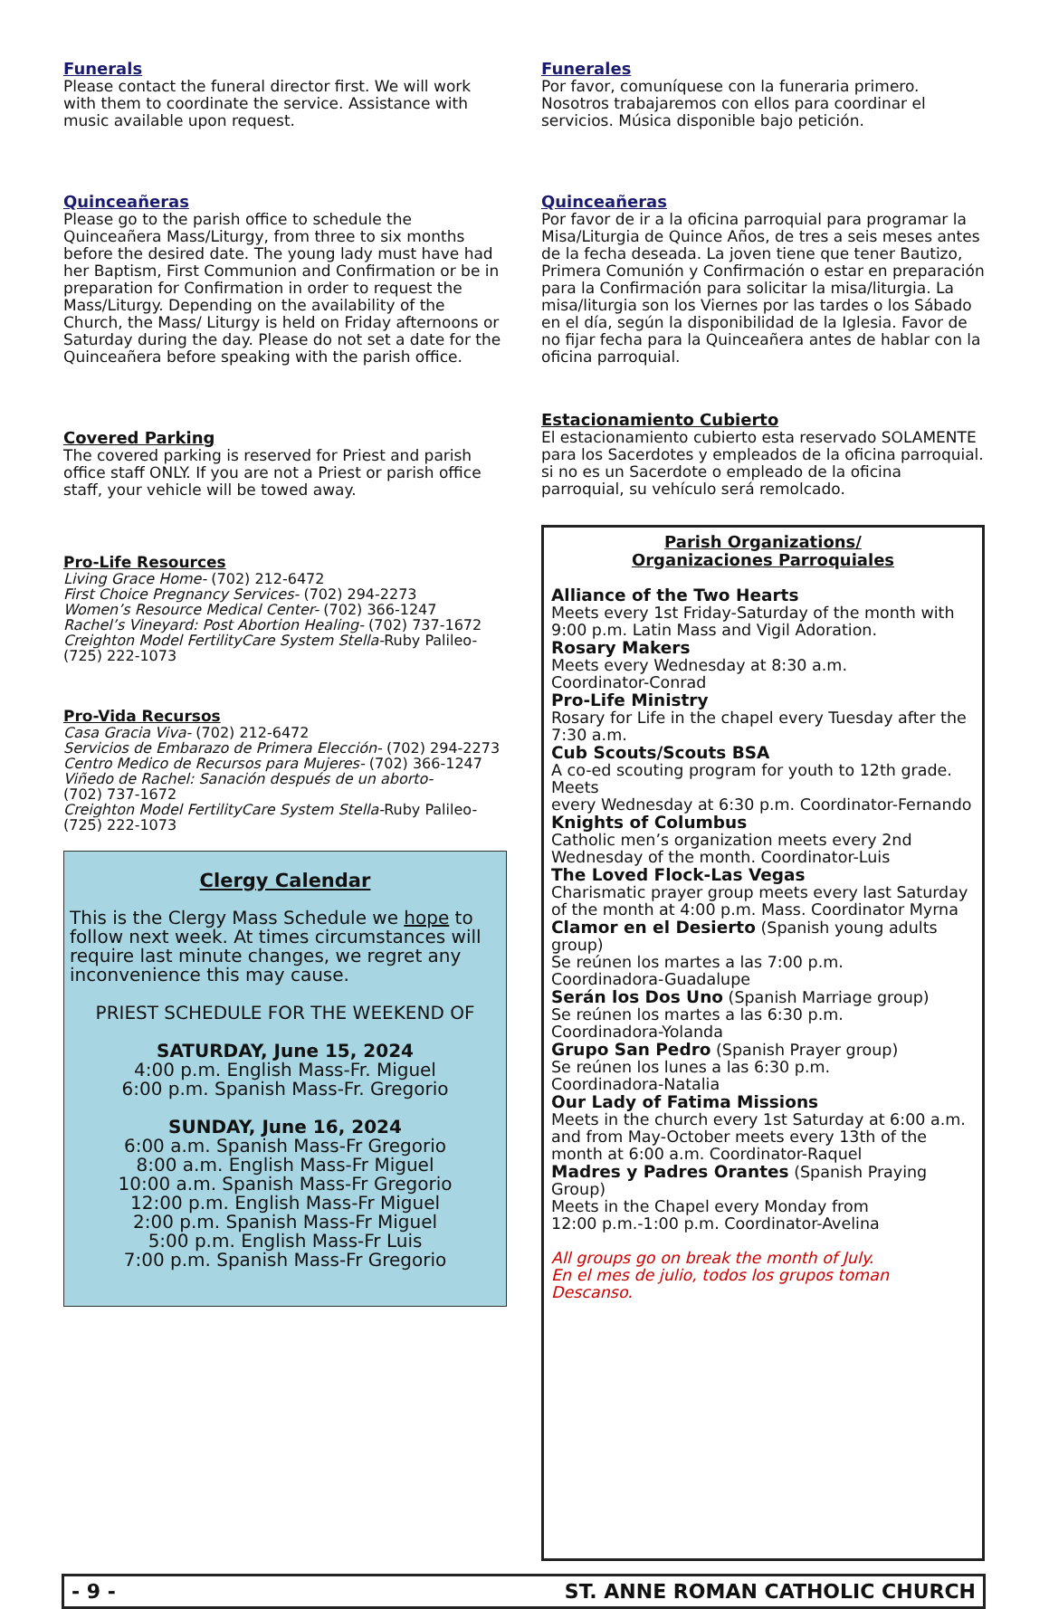Funerals
Please contact the funeral director first. We will work with them to coordinate the service. Assistance with music available upon request.
Quinceañeras
Please go to the parish office to schedule the Quinceañera Mass/Liturgy, from three to six months before the desired date. The young lady must have had her Baptism, First Communion and Confirmation or be in preparation for Confirmation in order to request the Mass/Liturgy. Depending on the availability of the Church, the Mass/ Liturgy is held on Friday afternoons or Saturday during the day. Please do not set a date for the Quinceañera before speaking with the parish office.
Covered Parking
The covered parking is reserved for Priest and parish office staff ONLY. If you are not a Priest or parish office staff, your vehicle will be towed away.
Pro-Life Resources
Living Grace Home- (702) 212-6472
First Choice Pregnancy Services- (702) 294-2273
Women’s Resource Medical Center- (702) 366-1247
Rachel’s Vineyard: Post Abortion Healing- (702) 737-1672
Creighton Model FertilityCare System Stella-Ruby Palileo-(725) 222-1073
Pro-Vida Recursos
Casa Gracia Viva- (702) 212-6472
Servicios de Embarazo de Primera Elección- (702) 294-2273
Centro Medico de Recursos para Mujeres- (702) 366-1247
Viñedo de Rachel: Sanación después de un aborto-
(702) 737-1672
Creighton Model FertilityCare System Stella-Ruby Palileo-(725) 222-1073
Clergy Calendar
This is the Clergy Mass Schedule we hope to follow next week. At times circumstances will require last minute changes, we regret any inconvenience this may cause.
PRIEST SCHEDULE FOR THE WEEKEND OF
SATURDAY, June 15, 2024
4:00 p.m. English Mass-Fr. Miguel
6:00 p.m. Spanish Mass-Fr. Gregorio
SUNDAY, June 16, 2024
6:00 a.m. Spanish Mass-Fr Gregorio
8:00 a.m. English Mass-Fr Miguel
10:00 a.m. Spanish Mass-Fr Gregorio
12:00 p.m. English Mass-Fr Miguel
2:00 p.m. Spanish Mass-Fr Miguel
5:00 p.m. English Mass-Fr Luis
7:00 p.m. Spanish Mass-Fr Gregorio
Funerales
Por favor, comuníquese con la funeraria primero. Nosotros trabajaremos con ellos para coordinar el servicios. Música disponible bajo petición.
Quinceañeras
Por favor de ir a la oficina parroquial para programar la Misa/Liturgia de Quince Años, de tres a seis meses antes de la fecha deseada. La joven tiene que tener Bautizo, Primera Comunión y Confirmación o estar en preparación para la Confirmación para solicitar la misa/liturgia. La misa/liturgia son los Viernes por las tardes o los Sábado en el día, según la disponibilidad de la Iglesia. Favor de no fijar fecha para la Quinceañera antes de hablar con la oficina parroquial.
Estacionamiento Cubierto
El estacionamiento cubierto esta reservado SOLAMENTE para los Sacerdotes y empleados de la oficina parroquial. si no es un Sacerdote o empleado de la oficina parroquial, su vehículo será remolcado.
Parish Organizations/
Organizaciones Parroquiales
Alliance of the Two Hearts
Meets every 1st Friday-Saturday of the month with 9:00 p.m. Latin Mass and Vigil Adoration.
Rosary Makers
Meets every Wednesday at 8:30 a.m.
Coordinator-Conrad
Pro-Life Ministry
Rosary for Life in the chapel every Tuesday after the 7:30 a.m.
Cub Scouts/Scouts BSA
A co-ed scouting program for youth to 12th grade. Meets
every Wednesday at 6:30 p.m. Coordinator-Fernando
Knights of Columbus
Catholic men’s organization meets every 2nd Wednesday of the month. Coordinator-Luis
The Loved Flock-Las Vegas
Charismatic prayer group meets every last Saturday of the month at 4:00 p.m. Mass. Coordinator Myrna
Clamor en el Desierto (Spanish young adults group)
Se reúnen los martes a las 7:00 p.m.
Coordinadora-Guadalupe
Serán los Dos Uno (Spanish Marriage group)
Se reúnen los martes a las 6:30 p.m.
Coordinadora-Yolanda
Grupo San Pedro (Spanish Prayer group)
Se reúnen los lunes a las 6:30 p.m.
Coordinadora-Natalia
Our Lady of Fatima Missions
Meets in the church every 1st Saturday at 6:00 a.m. and from May-October meets every 13th of the month at 6:00 a.m. Coordinator-Raquel
Madres y Padres Orantes (Spanish Praying Group)
Meets in the Chapel every Monday from
12:00 p.m.-1:00 p.m. Coordinator-Avelina
All groups go on break the month of July.
En el mes de julio, todos los grupos toman Descanso.
- 9 - ST. ANNE ROMAN CATHOLIC CHURCH